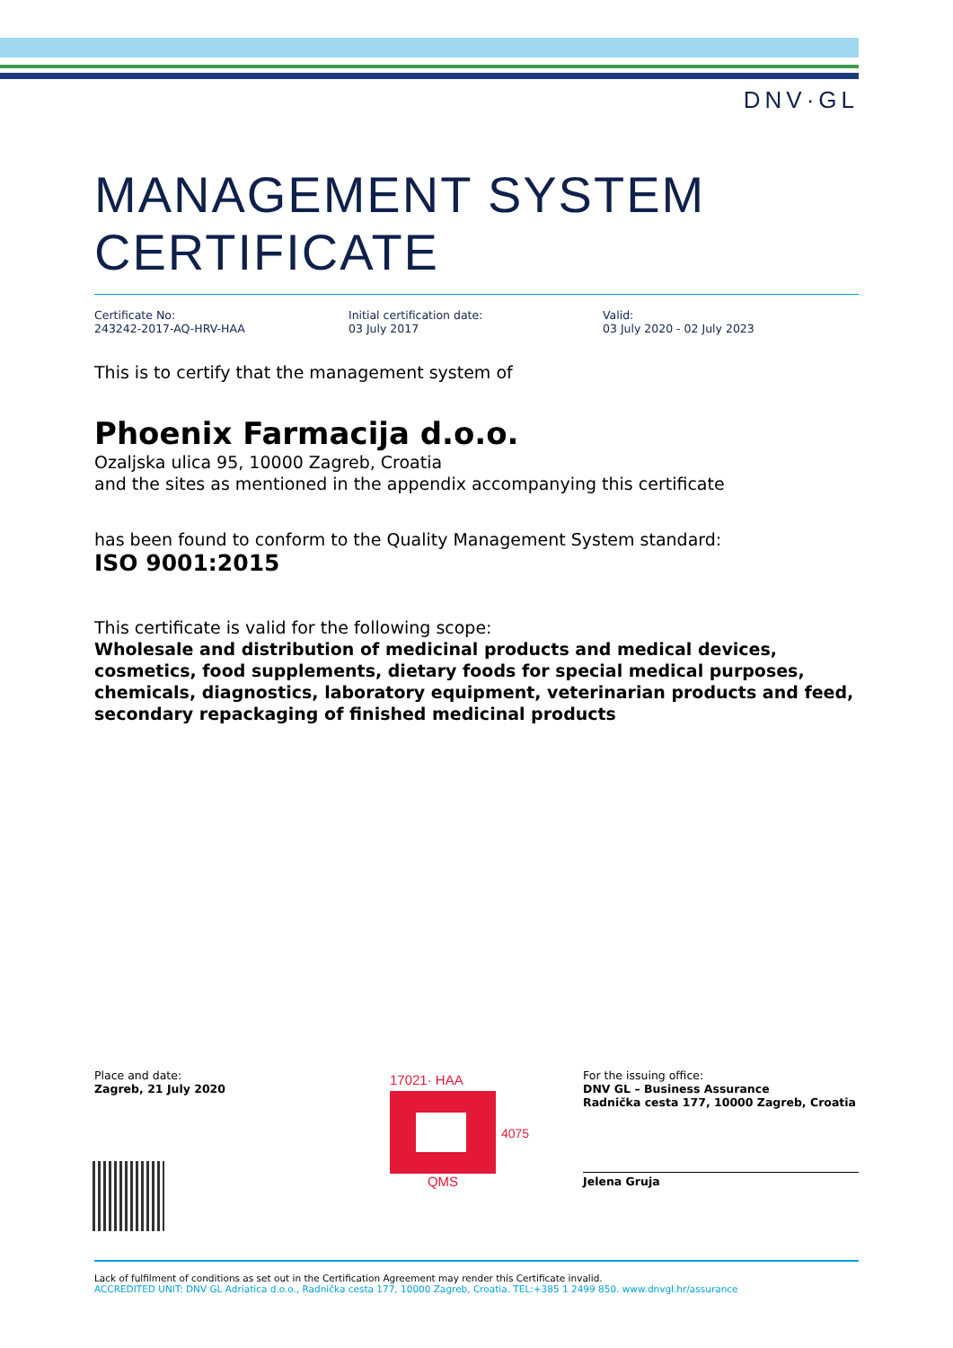DNV·GL
MANAGEMENT SYSTEM
CERTIFICATE
Certificate No:
243242-2017-AQ-HRV-HAA
Initial certification date:
03 July 2017
Valid:
03 July 2020 - 02 July 2023
This is to certify that the management system of
Phoenix Farmacija d.o.o.
Ozaljska ulica 95, 10000 Zagreb, Croatia
and the sites as mentioned in the appendix accompanying this certificate
has been found to conform to the Quality Management System standard:
ISO 9001:2015
This certificate is valid for the following scope:
Wholesale and distribution of medicinal products and medical devices, cosmetics, food supplements, dietary foods for special medical purposes, chemicals, diagnostics, laboratory equipment, veterinarian products and feed, secondary repackaging of finished medicinal products
Place and date:
Zagreb, 21 July 2020
17021· HAA
QMS
4075
For the issuing office:
DNV GL – Business Assurance
Radnička cesta 177, 10000 Zagreb, Croatia
Jelena Gruja
Lack of fulfilment of conditions as set out in the Certification Agreement may render this Certificate invalid.
ACCREDITED UNIT: DNV GL Adriatica d.o.o., Radnička cesta 177, 10000 Zagreb, Croatia. TEL:+385 1 2499 850. www.dnvgl.hr/assurance